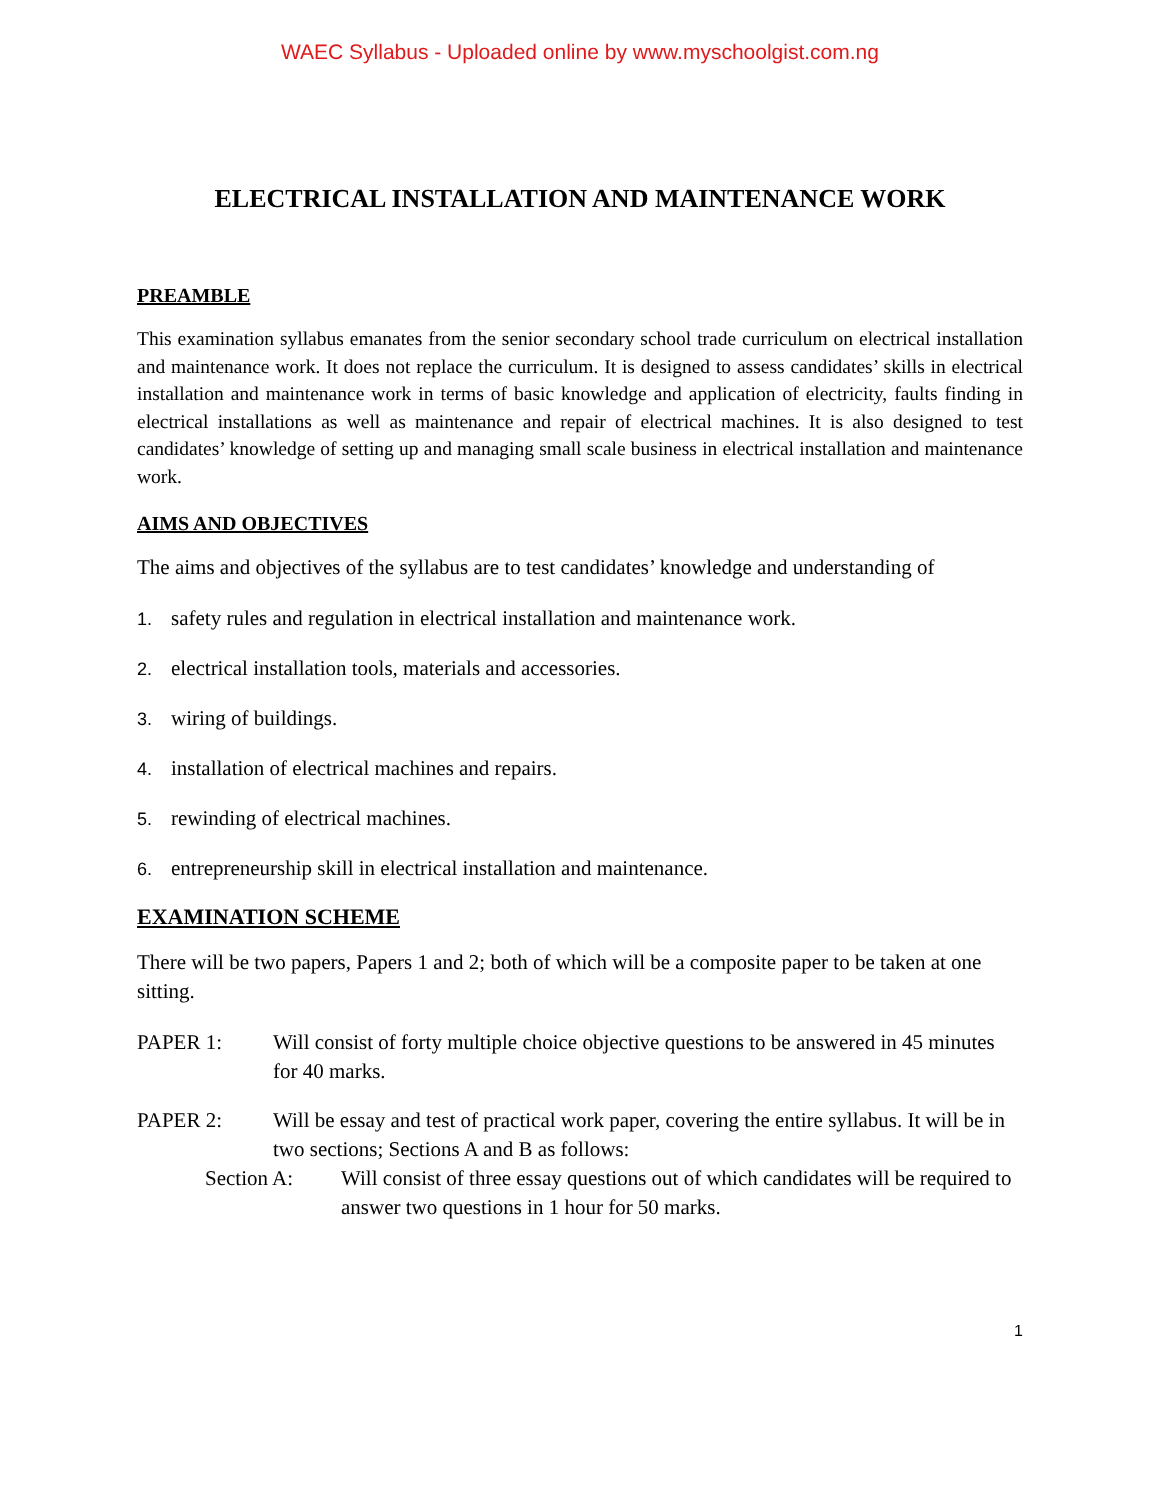WAEC Syllabus - Uploaded online by www.myschoolgist.com.ng
ELECTRICAL INSTALLATION AND MAINTENANCE WORK
PREAMBLE
This examination syllabus emanates from the senior secondary school trade curriculum on electrical installation and maintenance work. It does not replace the curriculum. It is designed to assess candidates’ skills in electrical installation and maintenance work in terms of basic knowledge and application of electricity, faults finding in electrical installations as well as maintenance and repair of electrical machines. It is also designed to test candidates’ knowledge of setting up and managing small scale business in electrical installation and maintenance work.
AIMS AND OBJECTIVES
The aims and objectives of the syllabus are to test candidates’ knowledge and understanding of
1. safety rules and regulation in electrical installation and maintenance work.
2. electrical installation tools, materials and accessories.
3. wiring of buildings.
4. installation of electrical machines and repairs.
5. rewinding of electrical machines.
6. entrepreneurship skill in electrical installation and maintenance.
EXAMINATION SCHEME
There will be two papers, Papers 1 and 2; both of which will be a composite paper to be taken at one sitting.
PAPER 1: Will consist of forty multiple choice objective questions to be answered in 45 minutes for 40 marks.
PAPER 2: Will be essay and test of practical work paper, covering the entire syllabus. It will be in two sections; Sections A and B as follows:
Section A: Will consist of three essay questions out of which candidates will be required to answer two questions in 1 hour for 50 marks.
1